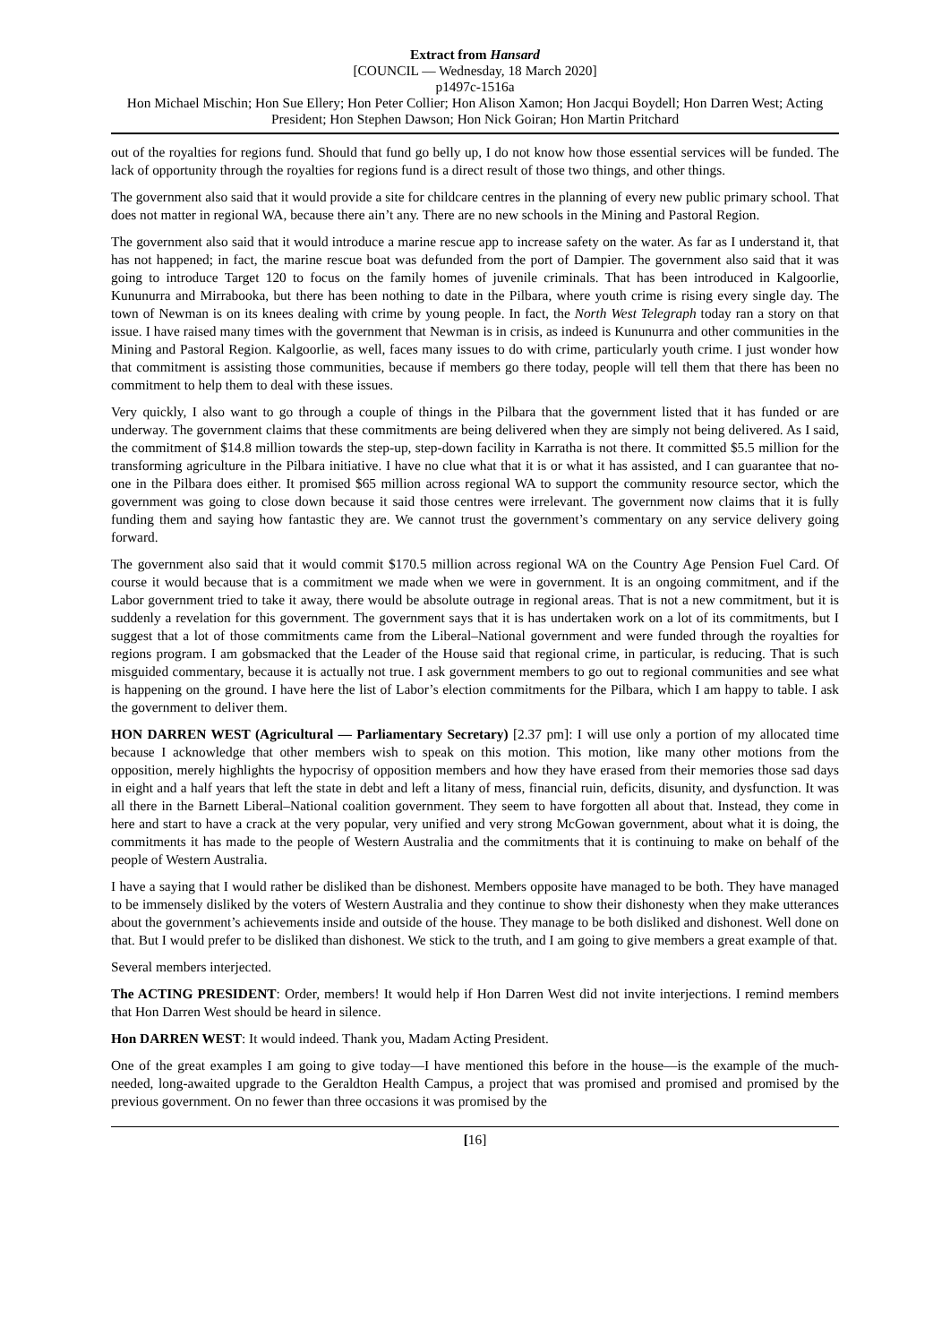Extract from Hansard
[COUNCIL — Wednesday, 18 March 2020]
p1497c-1516a
Hon Michael Mischin; Hon Sue Ellery; Hon Peter Collier; Hon Alison Xamon; Hon Jacqui Boydell; Hon Darren West; Acting President; Hon Stephen Dawson; Hon Nick Goiran; Hon Martin Pritchard
out of the royalties for regions fund. Should that fund go belly up, I do not know how those essential services will be funded. The lack of opportunity through the royalties for regions fund is a direct result of those two things, and other things.
The government also said that it would provide a site for childcare centres in the planning of every new public primary school. That does not matter in regional WA, because there ain’t any. There are no new schools in the Mining and Pastoral Region.
The government also said that it would introduce a marine rescue app to increase safety on the water. As far as I understand it, that has not happened; in fact, the marine rescue boat was defunded from the port of Dampier. The government also said that it was going to introduce Target 120 to focus on the family homes of juvenile criminals. That has been introduced in Kalgoorlie, Kununurra and Mirrabooka, but there has been nothing to date in the Pilbara, where youth crime is rising every single day. The town of Newman is on its knees dealing with crime by young people. In fact, the North West Telegraph today ran a story on that issue. I have raised many times with the government that Newman is in crisis, as indeed is Kununurra and other communities in the Mining and Pastoral Region. Kalgoorlie, as well, faces many issues to do with crime, particularly youth crime. I just wonder how that commitment is assisting those communities, because if members go there today, people will tell them that there has been no commitment to help them to deal with these issues.
Very quickly, I also want to go through a couple of things in the Pilbara that the government listed that it has funded or are underway. The government claims that these commitments are being delivered when they are simply not being delivered. As I said, the commitment of $14.8 million towards the step-up, step-down facility in Karratha is not there. It committed $5.5 million for the transforming agriculture in the Pilbara initiative. I have no clue what that it is or what it has assisted, and I can guarantee that no-one in the Pilbara does either. It promised $65 million across regional WA to support the community resource sector, which the government was going to close down because it said those centres were irrelevant. The government now claims that it is fully funding them and saying how fantastic they are. We cannot trust the government’s commentary on any service delivery going forward.
The government also said that it would commit $170.5 million across regional WA on the Country Age Pension Fuel Card. Of course it would because that is a commitment we made when we were in government. It is an ongoing commitment, and if the Labor government tried to take it away, there would be absolute outrage in regional areas. That is not a new commitment, but it is suddenly a revelation for this government. The government says that it is has undertaken work on a lot of its commitments, but I suggest that a lot of those commitments came from the Liberal–National government and were funded through the royalties for regions program. I am gobsmacked that the Leader of the House said that regional crime, in particular, is reducing. That is such misguided commentary, because it is actually not true. I ask government members to go out to regional communities and see what is happening on the ground. I have here the list of Labor’s election commitments for the Pilbara, which I am happy to table. I ask the government to deliver them.
HON DARREN WEST (Agricultural — Parliamentary Secretary) [2.37 pm]: I will use only a portion of my allocated time because I acknowledge that other members wish to speak on this motion. This motion, like many other motions from the opposition, merely highlights the hypocrisy of opposition members and how they have erased from their memories those sad days in eight and a half years that left the state in debt and left a litany of mess, financial ruin, deficits, disunity, and dysfunction. It was all there in the Barnett Liberal–National coalition government. They seem to have forgotten all about that. Instead, they come in here and start to have a crack at the very popular, very unified and very strong McGowan government, about what it is doing, the commitments it has made to the people of Western Australia and the commitments that it is continuing to make on behalf of the people of Western Australia.
I have a saying that I would rather be disliked than be dishonest. Members opposite have managed to be both. They have managed to be immensely disliked by the voters of Western Australia and they continue to show their dishonesty when they make utterances about the government’s achievements inside and outside of the house. They manage to be both disliked and dishonest. Well done on that. But I would prefer to be disliked than dishonest. We stick to the truth, and I am going to give members a great example of that.
Several members interjected.
The ACTING PRESIDENT: Order, members! It would help if Hon Darren West did not invite interjections. I remind members that Hon Darren West should be heard in silence.
Hon DARREN WEST: It would indeed. Thank you, Madam Acting President.
One of the great examples I am going to give today—I have mentioned this before in the house—is the example of the much-needed, long-awaited upgrade to the Geraldton Health Campus, a project that was promised and promised and promised by the previous government. On no fewer than three occasions it was promised by the
[16]